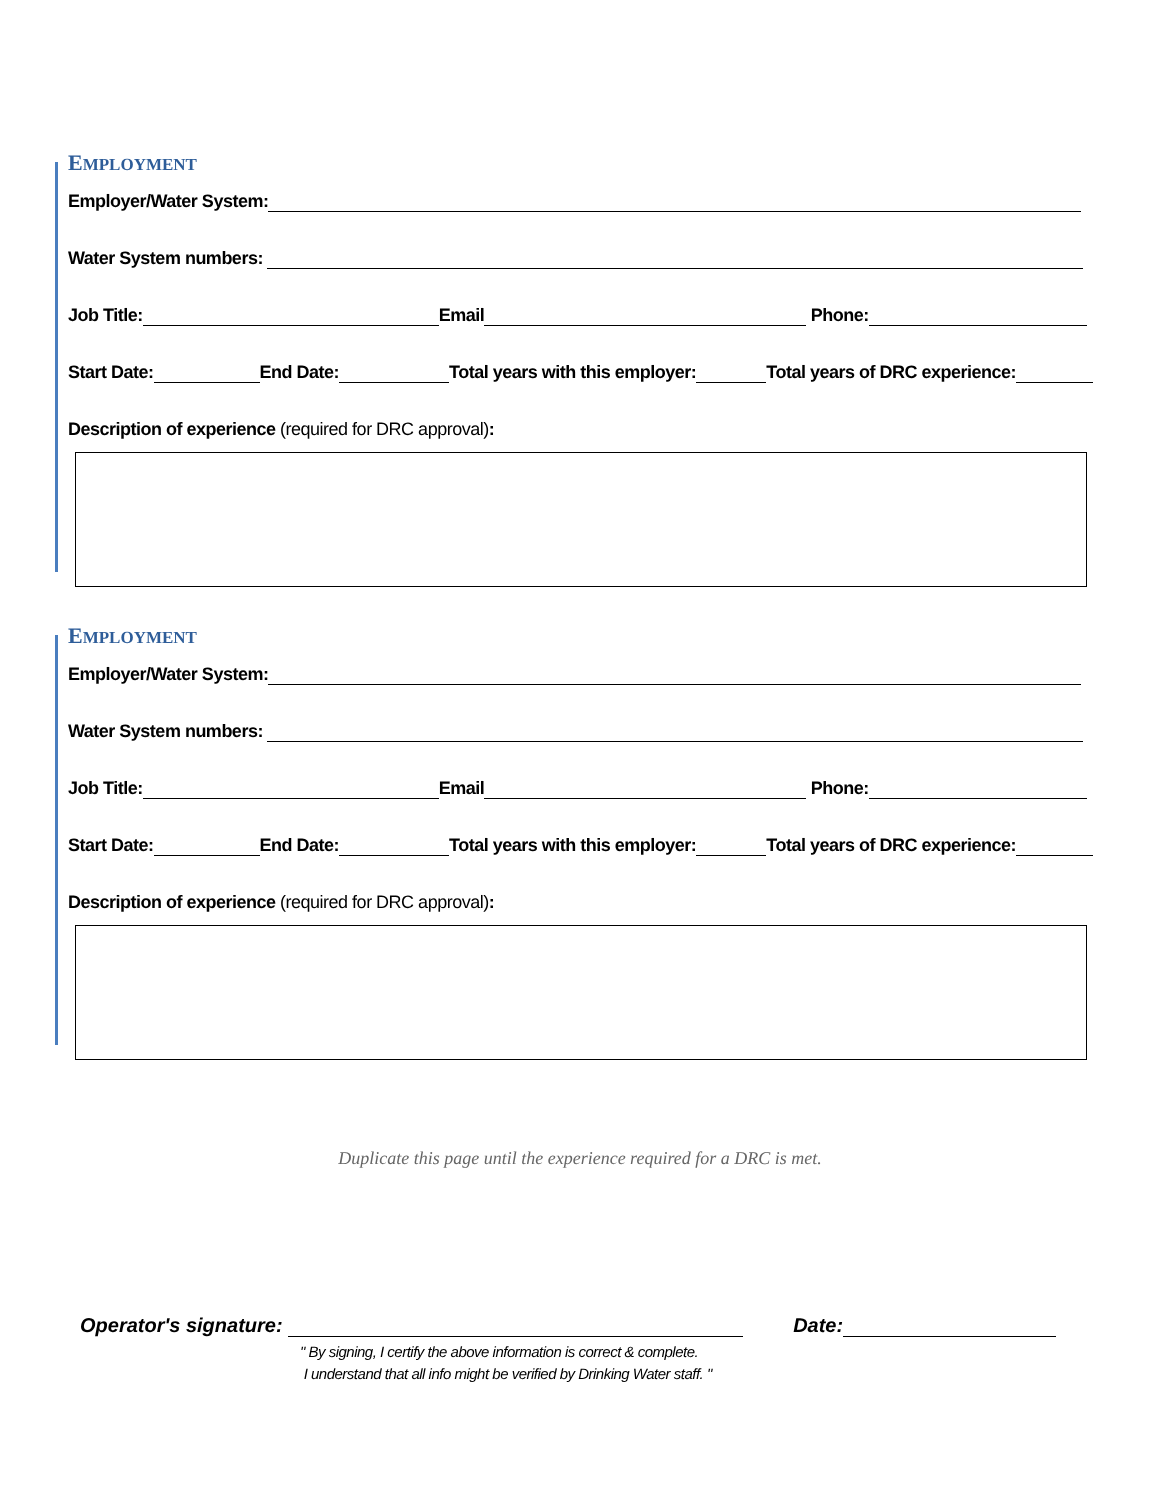EMPLOYMENT
Employer/Water System:
Water System numbers:
Job Title:
Email
Phone:
Start Date:
End Date:
Total years with this employer:
Total years of DRC experience:
Description of experience (required for DRC approval):
EMPLOYMENT
Employer/Water System:
Water System numbers:
Job Title:
Email
Phone:
Start Date:
End Date:
Total years with this employer:
Total years of DRC experience:
Description of experience (required for DRC approval):
Duplicate this page until the experience required for a DRC is met.
Operator's signature:
Date:
" By signing, I certify the above information is correct & complete.
I understand that all info might be verified by Drinking Water staff. "